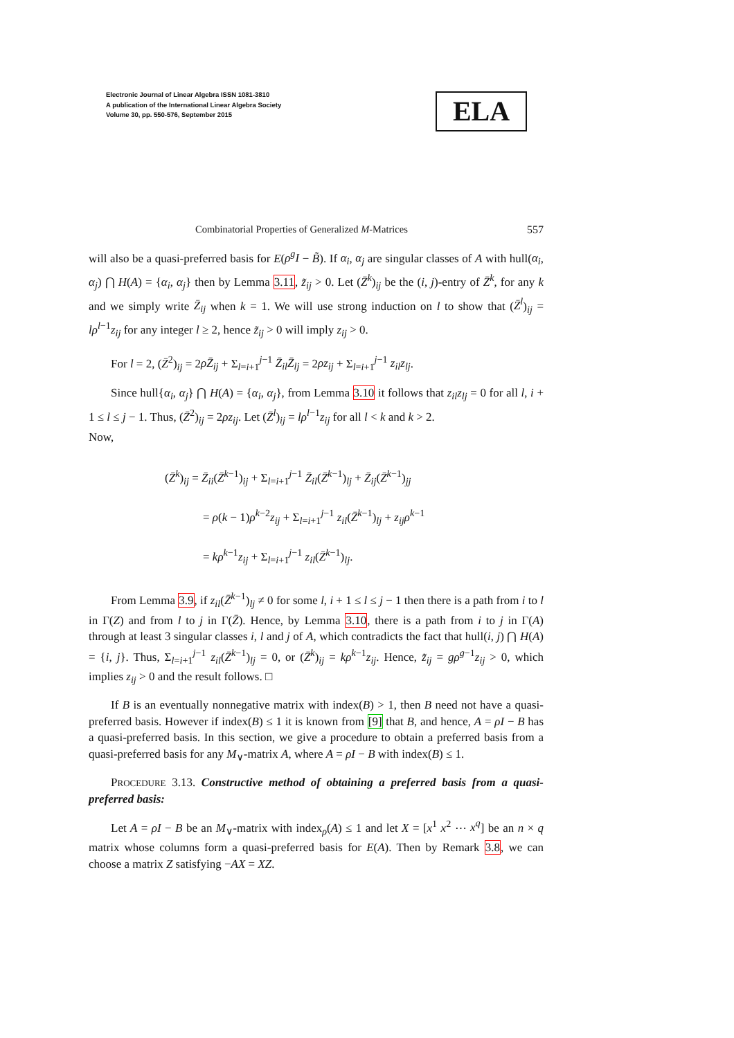Electronic Journal of Linear Algebra ISSN 1081-3810
A publication of the International Linear Algebra Society
Volume 30, pp. 550-576, September 2015
ELA
Combinatorial Properties of Generalized M-Matrices 557
will also be a quasi-preferred basis for E(ρ<sup>g</sup>I − B̃). If α<sub>i</sub>, α<sub>j</sub> are singular classes of A with hull(α<sub>i</sub>, α<sub>j</sub>) ⋂ H(A) = {α<sub>i</sub>, α<sub>j</sub>} then by Lemma 3.11, z̃<sub>ij</sub> > 0. Let (Z̄<sup>k</sup>)<sub>ij</sub> be the (i, j)-entry of Z̄<sup>k</sup>, for any k and we simply write Z̄<sub>ij</sub> when k = 1. We will use strong induction on l to show that (Z̄<sup>l</sup>)<sub>ij</sub> = lρ<sup>l−1</sup>z<sub>ij</sub> for any integer l ≥ 2, hence z̃<sub>ij</sub> > 0 will imply z<sub>ij</sub> > 0.
For l = 2, (Z̄<sup>2</sup>)<sub>ij</sub> = 2ρZ̄<sub>ij</sub> + Σ<sub>l=i+1</sub><sup>j−1</sup> Z̄<sub>il</sub>Z̄<sub>lj</sub> = 2ρz<sub>ij</sub> + Σ<sub>l=i+1</sub><sup>j−1</sup> z<sub>il</sub>z<sub>lj</sub>.
Since hull{α<sub>i</sub>, α<sub>j</sub>} ⋂ H(A) = {α<sub>i</sub>, α<sub>j</sub>}, from Lemma 3.10 it follows that z<sub>il</sub>z<sub>lj</sub> = 0 for all l, i + 1 ≤ l ≤ j − 1. Thus, (Z̄<sup>2</sup>)<sub>ij</sub> = 2ρz<sub>ij</sub>. Let (Z̄<sup>l</sup>)<sub>ij</sub> = lρ<sup>l−1</sup>z<sub>ij</sub> for all l < k and k > 2.
Now,
(Z̄<sup>k</sup>)<sub>ij</sub> = Z̄<sub>ii</sub>(Z̄<sup>k−1</sup>)<sub>ij</sub> + Σ<sub>l=i+1</sub><sup>j−1</sup> Z̄<sub>il</sub>(Z̄<sup>k−1</sup>)<sub>lj</sub> + Z̄<sub>ij</sub>(Z̄<sup>k−1</sup>)<sub>jj</sub>
= ρ(k − 1)ρ<sup>k−2</sup>z<sub>ij</sub> + Σ<sub>l=i+1</sub><sup>j−1</sup> z<sub>il</sub>(Z̄<sup>k−1</sup>)<sub>lj</sub> + z<sub>ij</sub>ρ<sup>k−1</sup>
= kρ<sup>k−1</sup>z<sub>ij</sub> + Σ<sub>l=i+1</sub><sup>j−1</sup> z<sub>il</sub>(Z̄<sup>k−1</sup>)<sub>lj</sub>.
From Lemma 3.9, if z<sub>il</sub>(Z̄<sup>k−1</sup>)<sub>lj</sub> ≠ 0 for some l, i + 1 ≤ l ≤ j − 1 then there is a path from i to l in Γ(Z) and from l to j in Γ(Z̄). Hence, by Lemma 3.10, there is a path from i to j in Γ(A) through at least 3 singular classes i, l and j of A, which contradicts the fact that hull(i, j) ⋂ H(A) = {i, j}. Thus, Σ<sub>l=i+1</sub><sup>j−1</sup> z<sub>il</sub>(Z̄<sup>k−1</sup>)<sub>lj</sub> = 0, or (Z̄<sup>k</sup>)<sub>ij</sub> = kρ<sup>k−1</sup>z<sub>ij</sub>. Hence, z̃<sub>ij</sub> = gρ<sup>g−1</sup>z<sub>ij</sub> > 0, which implies z<sub>ij</sub> > 0 and the result follows. □
If B is an eventually nonnegative matrix with index(B) > 1, then B need not have a quasi-preferred basis. However if index(B) ≤ 1 it is known from [9] that B, and hence, A = ρI − B has a quasi-preferred basis. In this section, we give a procedure to obtain a preferred basis from a quasi-preferred basis for any M<sub>∨</sub>-matrix A, where A = ρI − B with index(B) ≤ 1.
PROCEDURE 3.13. Constructive method of obtaining a preferred basis from a quasi-preferred basis:
Let A = ρI − B be an M<sub>∨</sub>-matrix with index<sub>ρ</sub>(A) ≤ 1 and let X = [x<sup>1</sup> x<sup>2</sup> ⋯ x<sup>q</sup>] be an n × q matrix whose columns form a quasi-preferred basis for E(A). Then by Remark 3.8, we can choose a matrix Z satisfying −AX = XZ.